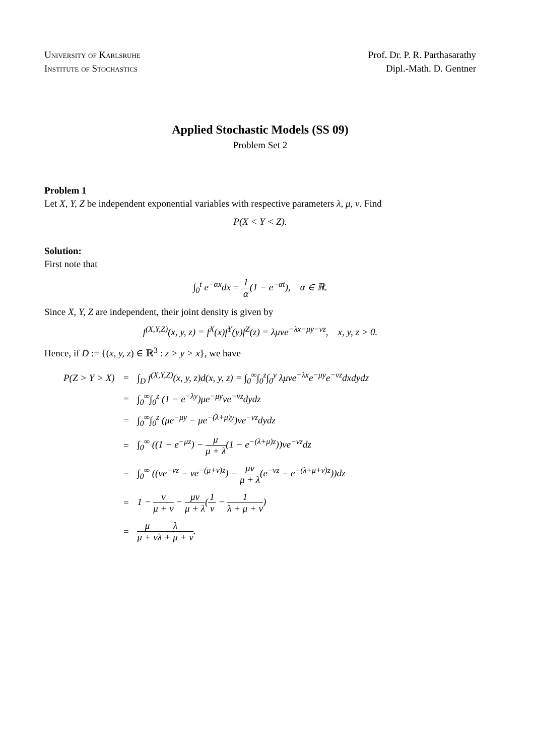University of Karlsruhe
Institute of Stochastics
Prof. Dr. P. R. Parthasarathy
Dipl.-Math. D. Gentner
Applied Stochastic Models (SS 09)
Problem Set 2
Problem 1
Let X, Y, Z be independent exponential variables with respective parameters λ, μ, ν. Find
P(X < Y < Z).
Solution:
First note that
∫<sub>0</sub><sup>t</sup> e<sup>−αx</sup>dx = 1 α(1 − e<sup>−αt</sup>), α ∈ ℝ.
Since X, Y, Z are independent, their joint density is given by
f<sup>(X,Y,Z)</sup>(x, y, z) = f<sup>X</sup>(x)f<sup>Y</sup>(y)f<sup>Z</sup>(z) = λμνe<sup>−λx−μy−νz</sup>, x, y, z > 0.
Hence, if D := {(x, y, z) ∈ ℝ<sup>3</sup> : z > y > x}, we have
| P(Z > Y > X) | = | ∫<sub>D</sub> f<sup>(X,Y,Z)</sup>(x, y, z)d(x, y, z) = ∫<sub>0</sub><sup>∞</sup>∫<sub>0</sub><sup>z</sup>∫<sub>0</sub><sup>y</sup> λμνe<sup>−λx</sup>e<sup>−μy</sup>e<sup>−νz</sup>dxdydz |
| | = | ∫<sub>0</sub><sup>∞</sup>∫<sub>0</sub><sup>z</sup> (1 − e<sup>−λy</sup>)μe<sup>−μy</sup>νe<sup>−νz</sup>dydz |
| | = | ∫<sub>0</sub><sup>∞</sup>∫<sub>0</sub><sup>z</sup> (μe<sup>−μy</sup> − μe<sup>−(λ+μ)y</sup>)νe<sup>−νz</sup>dydz |
| | = | ∫<sub>0</sub><sup>∞</sup> ((1 − e<sup>−μz</sup>) − μ μ + λ (1 − e<sup>−(λ+μ)z</sup>))νe<sup>−νz</sup>dz |
| | = | ∫<sub>0</sub><sup>∞</sup> ((νe<sup>−νz</sup> − νe<sup>−(μ+ν)z</sup>) − μν μ + λ (e<sup>−νz</sup> − e<sup>−(λ+μ+ν)z</sup>))dz |
| | = | 1 − ν μ + ν − μν μ + λ ( 1 ν − 1 λ + μ + ν ) |
| | = | μ μ + ν λ λ + μ + ν . |